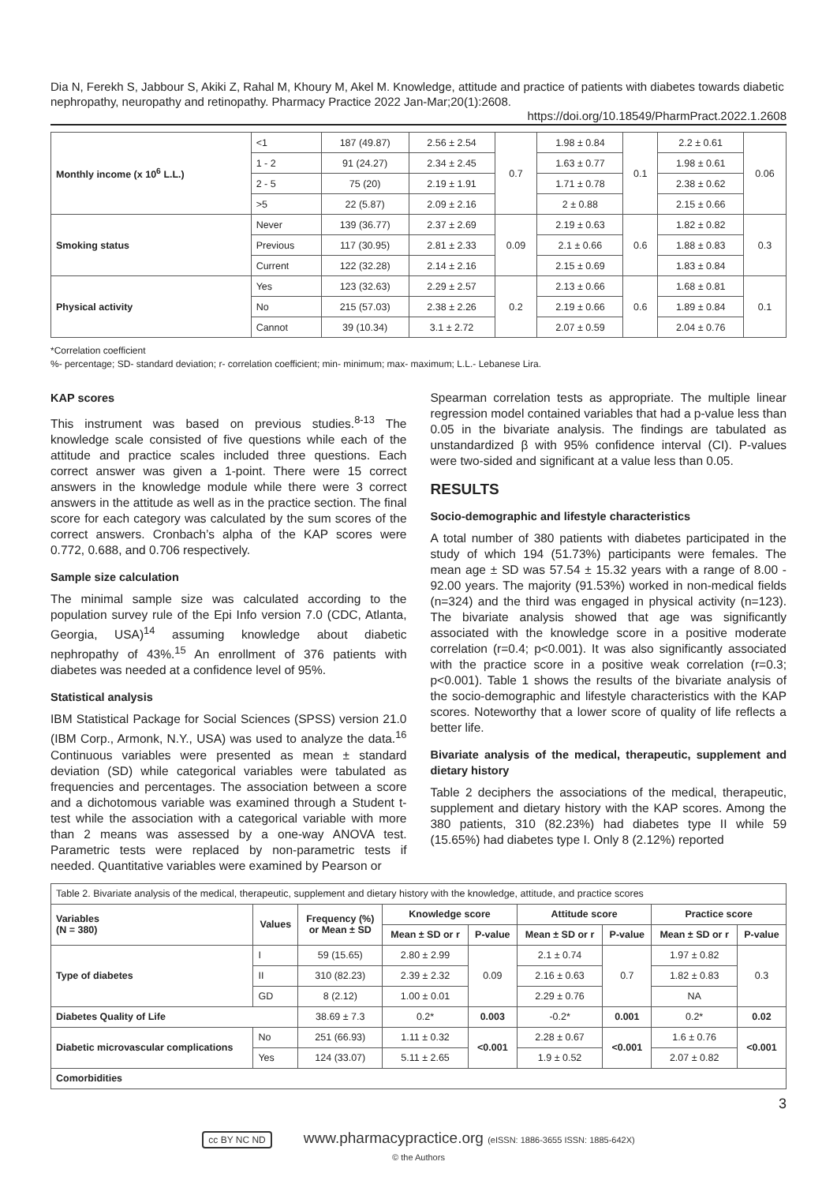Dia N, Ferekh S, Jabbour S, Akiki Z, Rahal M, Khoury M, Akel M. Knowledge, attitude and practice of patients with diabetes towards diabetic nephropathy, neuropathy and retinopathy. Pharmacy Practice 2022 Jan-Mar;20(1):2608.
https://doi.org/10.18549/PharmPract.2022.1.2608
| Monthly income (x 10<sup>6</sup> L.L.) | <1 | 187 (49.87) | 2.56 ± 2.54 | 0.7 | 1.98 ± 0.84 | 0.1 | 2.2 ± 0.61 | 0.06 |
| | 1 - 2 | 91 (24.27) | 2.34 ± 2.45 | | 1.63 ± 0.77 | | 1.98 ± 0.61 | |
| | 2 - 5 | 75 (20) | 2.19 ± 1.91 | | 1.71 ± 0.78 | | 2.38 ± 0.62 | |
| | >5 | 22 (5.87) | 2.09 ± 2.16 | | 2 ± 0.88 | | 2.15 ± 0.66 | |
| Smoking status | Never | 139 (36.77) | 2.37 ± 2.69 | 0.09 | 2.19 ± 0.63 | 0.6 | 1.82 ± 0.82 | 0.3 |
| | Previous | 117 (30.95) | 2.81 ± 2.33 | | 2.1 ± 0.66 | | 1.88 ± 0.83 | |
| | Current | 122 (32.28) | 2.14 ± 2.16 | | 2.15 ± 0.69 | | 1.83 ± 0.84 | |
| Physical activity | Yes | 123 (32.63) | 2.29 ± 2.57 | 0.2 | 2.13 ± 0.66 | 0.6 | 1.68 ± 0.81 | 0.1 |
| | No | 215 (57.03) | 2.38 ± 2.26 | | 2.19 ± 0.66 | | 1.89 ± 0.84 | |
| | Cannot | 39 (10.34) | 3.1 ± 2.72 | | 2.07 ± 0.59 | | 2.04 ± 0.76 | |
*Correlation coefficient
%- percentage; SD- standard deviation; r- correlation coefficient; min- minimum; max- maximum; L.L.- Lebanese Lira.
KAP scores
This instrument was based on previous studies.<sup>8-13</sup> The knowledge scale consisted of five questions while each of the attitude and practice scales included three questions. Each correct answer was given a 1-point. There were 15 correct answers in the knowledge module while there were 3 correct answers in the attitude as well as in the practice section. The final score for each category was calculated by the sum scores of the correct answers. Cronbach’s alpha of the KAP scores were 0.772, 0.688, and 0.706 respectively.
Sample size calculation
The minimal sample size was calculated according to the population survey rule of the Epi Info version 7.0 (CDC, Atlanta, Georgia, USA)<sup>14</sup> assuming knowledge about diabetic nephropathy of 43%.<sup>15</sup> An enrollment of 376 patients with diabetes was needed at a confidence level of 95%.
Statistical analysis
IBM Statistical Package for Social Sciences (SPSS) version 21.0 (IBM Corp., Armonk, N.Y., USA) was used to analyze the data.<sup>16</sup> Continuous variables were presented as mean ± standard deviation (SD) while categorical variables were tabulated as frequencies and percentages. The association between a score and a dichotomous variable was examined through a Student t-test while the association with a categorical variable with more than 2 means was assessed by a one-way ANOVA test. Parametric tests were replaced by non-parametric tests if needed. Quantitative variables were examined by Pearson or
Spearman correlation tests as appropriate. The multiple linear regression model contained variables that had a p-value less than 0.05 in the bivariate analysis. The findings are tabulated as unstandardized β with 95% confidence interval (CI). P-values were two-sided and significant at a value less than 0.05.
RESULTS
Socio-demographic and lifestyle characteristics
A total number of 380 patients with diabetes participated in the study of which 194 (51.73%) participants were females. The mean age ± SD was 57.54 ± 15.32 years with a range of 8.00 - 92.00 years. The majority (91.53%) worked in non-medical fields (n=324) and the third was engaged in physical activity (n=123). The bivariate analysis showed that age was significantly associated with the knowledge score in a positive moderate correlation (r=0.4; p<0.001). It was also significantly associated with the practice score in a positive weak correlation (r=0.3; p<0.001). Table 1 shows the results of the bivariate analysis of the socio-demographic and lifestyle characteristics with the KAP scores. Noteworthy that a lower score of quality of life reflects a better life.
Bivariate analysis of the medical, therapeutic, supplement and dietary history
Table 2 deciphers the associations of the medical, therapeutic, supplement and dietary history with the KAP scores. Among the 380 patients, 310 (82.23%) had diabetes type II while 59 (15.65%) had diabetes type I. Only 8 (2.12%) reported
| Table 2. Bivariate analysis of the medical, therapeutic, supplement and dietary history with the knowledge, attitude, and practice scores | | | | | | | | |
| Variables (N = 380) | Values | Frequency (%) or Mean ± SD | Knowledge score | | Attitude score | | Practice score | |
| | | | Mean ± SD or r | P-value | Mean ± SD or r | P-value | Mean ± SD or r | P-value |
| Type of diabetes | I | 59 (15.65) | 2.80 ± 2.99 | 0.09 | 2.1 ± 0.74 | 0.7 | 1.97 ± 0.82 | 0.3 |
| | II | 310 (82.23) | 2.39 ± 2.32 | | 2.16 ± 0.63 | | 1.82 ± 0.83 | |
| | GD | 8 (2.12) | 1.00 ± 0.01 | | 2.29 ± 0.76 | | NA | |
| Diabetes Quality of Life | | 38.69 ± 7.3 | 0.2* | 0.003 | -0.2* | 0.001 | 0.2* | 0.02 |
| Diabetic microvascular complications | No | 251 (66.93) | 1.11 ± 0.32 | <0.001 | 2.28 ± 0.67 | <0.001 | 1.6 ± 0.76 | <0.001 |
| | Yes | 124 (33.07) | 5.11 ± 2.65 | | 1.9 ± 0.52 | | 2.07 ± 0.82 | |
| Comorbidities | | | | | | | | |
3
cc BY NC ND www.pharmacypractice.org (eISSN: 1886-3655 ISSN: 1885-642X)
© the Authors